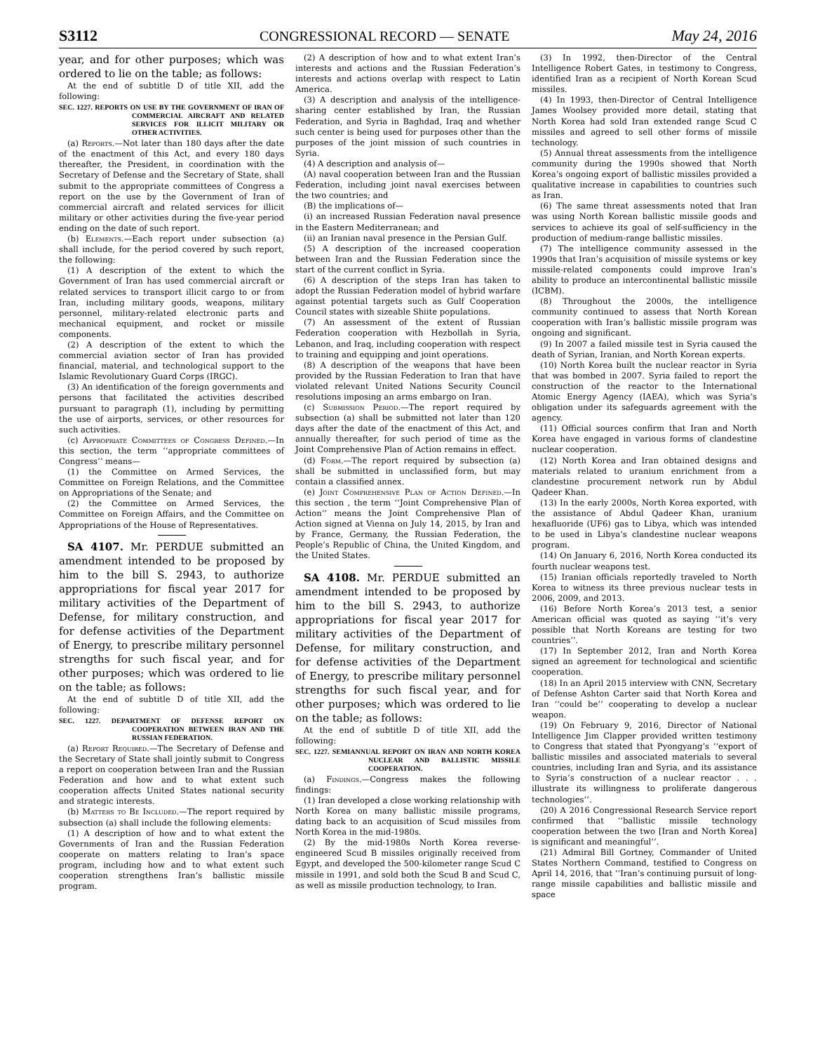S3112 CONGRESSIONAL RECORD — SENATE May 24, 2016
year, and for other purposes; which was ordered to lie on the table; as follows:
At the end of subtitle D of title XII, add the following:
SEC. 1227. REPORTS ON USE BY THE GOVERNMENT OF IRAN OF COMMERCIAL AIRCRAFT AND RELATED SERVICES FOR ILLICIT MILITARY OR OTHER ACTIVITIES.
(a) Reports.—Not later than 180 days after the date of the enactment of this Act, and every 180 days thereafter, the President, in coordination with the Secretary of Defense and the Secretary of State, shall submit to the appropriate committees of Congress a report on the use by the Government of Iran of commercial aircraft and related services for illicit military or other activities during the five-year period ending on the date of such report.
(b) Elements.—Each report under subsection (a) shall include, for the period covered by such report, the following:
(1) A description of the extent to which the Government of Iran has used commercial aircraft or related services to transport illicit cargo to or from Iran, including military goods, weapons, military personnel, military-related electronic parts and mechanical equipment, and rocket or missile components.
(2) A description of the extent to which the commercial aviation sector of Iran has provided financial, material, and technological support to the Islamic Revolutionary Guard Corps (IRGC).
(3) An identification of the foreign governments and persons that facilitated the activities described pursuant to paragraph (1), including by permitting the use of airports, services, or other resources for such activities.
(c) Appropriate Committees of Congress Defined.—In this section, the term ‘‘appropriate committees of Congress’’ means—
(1) the Committee on Armed Services, the Committee on Foreign Relations, and the Committee on Appropriations of the Senate; and
(2) the Committee on Armed Services, the Committee on Foreign Affairs, and the Committee on Appropriations of the House of Representatives.
SA 4107. Mr. PERDUE submitted an amendment intended to be proposed by him to the bill S. 2943, to authorize appropriations for fiscal year 2017 for military activities of the Department of Defense, for military construction, and for defense activities of the Department of Energy, to prescribe military personnel strengths for such fiscal year, and for other purposes; which was ordered to lie on the table; as follows:
At the end of subtitle D of title XII, add the following:
SEC. 1227. DEPARTMENT OF DEFENSE REPORT ON COOPERATION BETWEEN IRAN AND THE RUSSIAN FEDERATION.
(a) Report Required.—The Secretary of Defense and the Secretary of State shall jointly submit to Congress a report on cooperation between Iran and the Russian Federation and how and to what extent such cooperation affects United States national security and strategic interests.
(b) Matters to Be Included.—The report required by subsection (a) shall include the following elements:
(1) A description of how and to what extent the Governments of Iran and the Russian Federation cooperate on matters relating to Iran’s space program, including how and to what extent such cooperation strengthens Iran’s ballistic missile program.
(2) A description of how and to what extent Iran’s interests and actions and the Russian Federation’s interests and actions overlap with respect to Latin America.
(3) A description and analysis of the intelligence-sharing center established by Iran, the Russian Federation, and Syria in Baghdad, Iraq and whether such center is being used for purposes other than the purposes of the joint mission of such countries in Syria.
(4) A description and analysis of—
(A) naval cooperation between Iran and the Russian Federation, including joint naval exercises between the two countries; and
(B) the implications of—
(i) an increased Russian Federation naval presence in the Eastern Mediterranean; and
(ii) an Iranian naval presence in the Persian Gulf.
(5) A description of the increased cooperation between Iran and the Russian Federation since the start of the current conflict in Syria.
(6) A description of the steps Iran has taken to adopt the Russian Federation model of hybrid warfare against potential targets such as Gulf Cooperation Council states with sizeable Shiite populations.
(7) An assessment of the extent of Russian Federation cooperation with Hezbollah in Syria, Lebanon, and Iraq, including cooperation with respect to training and equipping and joint operations.
(8) A description of the weapons that have been provided by the Russian Federation to Iran that have violated relevant United Nations Security Council resolutions imposing an arms embargo on Iran.
(c) Submission Period.—The report required by subsection (a) shall be submitted not later than 120 days after the date of the enactment of this Act, and annually thereafter, for such period of time as the Joint Comprehensive Plan of Action remains in effect.
(d) Form.—The report required by subsection (a) shall be submitted in unclassified form, but may contain a classified annex.
(e) Joint Comprehensive Plan of Action Defined.—In this section , the term ‘‘Joint Comprehensive Plan of Action’’ means the Joint Comprehensive Plan of Action signed at Vienna on July 14, 2015, by Iran and by France, Germany, the Russian Federation, the People’s Republic of China, the United Kingdom, and the United States.
SA 4108. Mr. PERDUE submitted an amendment intended to be proposed by him to the bill S. 2943, to authorize appropriations for fiscal year 2017 for military activities of the Department of Defense, for military construction, and for defense activities of the Department of Energy, to prescribe military personnel strengths for such fiscal year, and for other purposes; which was ordered to lie on the table; as follows:
At the end of subtitle D of title XII, add the following:
SEC. 1227. SEMIANNUAL REPORT ON IRAN AND NORTH KOREA NUCLEAR AND BALLISTIC MISSILE COOPERATION.
(a) Findings.—Congress makes the following findings:
(1) Iran developed a close working relationship with North Korea on many ballistic missile programs, dating back to an acquisition of Scud missiles from North Korea in the mid-1980s.
(2) By the mid-1980s North Korea reverse-engineered Scud B missiles originally received from Egypt, and developed the 500-kilometer range Scud C missile in 1991, and sold both the Scud B and Scud C, as well as missile production technology, to Iran.
(3) In 1992, then-Director of the Central Intelligence Robert Gates, in testimony to Congress, identified Iran as a recipient of North Korean Scud missiles.
(4) In 1993, then-Director of Central Intelligence James Woolsey provided more detail, stating that North Korea had sold Iran extended range Scud C missiles and agreed to sell other forms of missile technology.
(5) Annual threat assessments from the intelligence community during the 1990s showed that North Korea’s ongoing export of ballistic missiles provided a qualitative increase in capabilities to countries such as Iran.
(6) The same threat assessments noted that Iran was using North Korean ballistic missile goods and services to achieve its goal of self-sufficiency in the production of medium-range ballistic missiles.
(7) The intelligence community assessed in the 1990s that Iran’s acquisition of missile systems or key missile-related components could improve Iran’s ability to produce an intercontinental ballistic missile (ICBM).
(8) Throughout the 2000s, the intelligence community continued to assess that North Korean cooperation with Iran’s ballistic missile program was ongoing and significant.
(9) In 2007 a failed missile test in Syria caused the death of Syrian, Iranian, and North Korean experts.
(10) North Korea built the nuclear reactor in Syria that was bombed in 2007. Syria failed to report the construction of the reactor to the International Atomic Energy Agency (IAEA), which was Syria’s obligation under its safeguards agreement with the agency.
(11) Official sources confirm that Iran and North Korea have engaged in various forms of clandestine nuclear cooperation.
(12) North Korea and Iran obtained designs and materials related to uranium enrichment from a clandestine procurement network run by Abdul Qadeer Khan.
(13) In the early 2000s, North Korea exported, with the assistance of Abdul Qadeer Khan, uranium hexafluoride (UF6) gas to Libya, which was intended to be used in Libya’s clandestine nuclear weapons program.
(14) On January 6, 2016, North Korea conducted its fourth nuclear weapons test.
(15) Iranian officials reportedly traveled to North Korea to witness its three previous nuclear tests in 2006, 2009, and 2013.
(16) Before North Korea’s 2013 test, a senior American official was quoted as saying ‘‘it’s very possible that North Koreans are testing for two countries’’.
(17) In September 2012, Iran and North Korea signed an agreement for technological and scientific cooperation.
(18) In an April 2015 interview with CNN, Secretary of Defense Ashton Carter said that North Korea and Iran ‘‘could be’’ cooperating to develop a nuclear weapon.
(19) On February 9, 2016, Director of National Intelligence Jim Clapper provided written testimony to Congress that stated that Pyongyang’s ‘‘export of ballistic missiles and associated materials to several countries, including Iran and Syria, and its assistance to Syria’s construction of a nuclear reactor . . . illustrate its willingness to proliferate dangerous technologies’’.
(20) A 2016 Congressional Research Service report confirmed that ‘‘ballistic missile technology cooperation between the two [Iran and North Korea] is significant and meaningful’’.
(21) Admiral Bill Gortney, Commander of United States Northern Command, testified to Congress on April 14, 2016, that ‘‘Iran’s continuing pursuit of long-range missile capabilities and ballistic missile and space